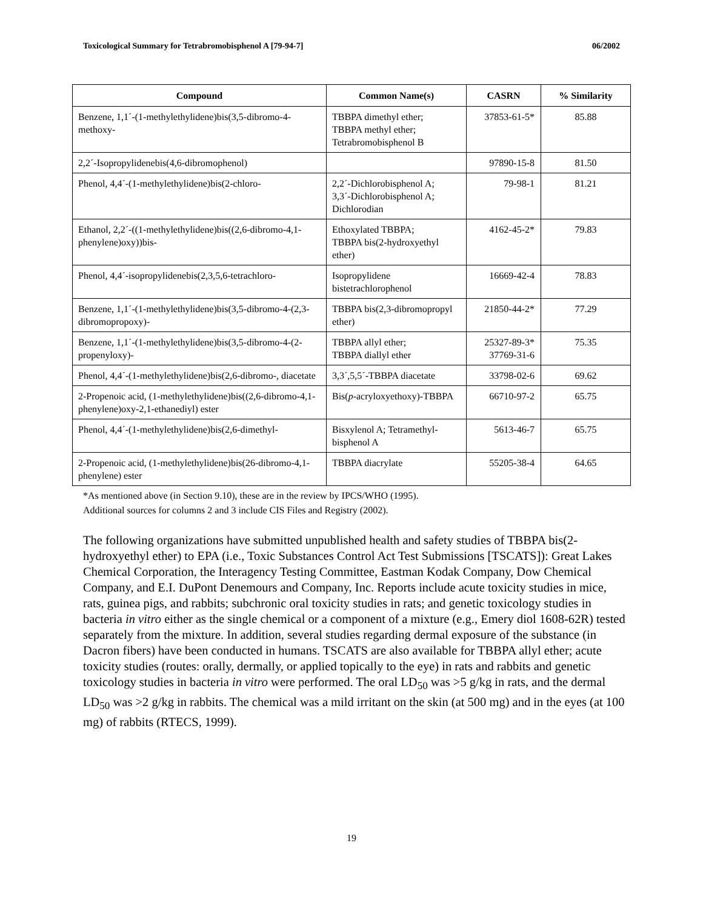Toxicological Summary for Tetrabromobisphenol A [79-94-7] 06/2002
| Compound | Common Name(s) | CASRN | % Similarity |
| --- | --- | --- | --- |
| Benzene, 1,1´-(1-methylethylidene)bis(3,5-dibromo-4-methoxy- | TBBPA dimethyl ether; TBBPA methyl ether; Tetrabromobisphenol B | 37853-61-5* | 85.88 |
| 2,2´-Isopropylidenebis(4,6-dibromophenol) | | 97890-15-8 | 81.50 |
| Phenol, 4,4´-(1-methylethylidene)bis(2-chloro- | 2,2´-Dichlorobisphenol A; 3,3´-Dichlorobisphenol A; Dichlorodian | 79-98-1 | 81.21 |
| Ethanol, 2,2´-((1-methylethylidene)bis((2,6-dibromo-4,1-phenylene)oxy))bis- | Ethoxylated TBBPA; TBBPA bis(2-hydroxyethyl ether) | 4162-45-2* | 79.83 |
| Phenol, 4,4´-isopropylidenebis(2,3,5,6-tetrachloro- | Isopropylidene bistetrachlorophenol | 16669-42-4 | 78.83 |
| Benzene, 1,1´-(1-methylethylidene)bis(3,5-dibromo-4-(2,3-dibromopropoxy)- | TBBPA bis(2,3-dibromopropyl ether) | 21850-44-2* | 77.29 |
| Benzene, 1,1´-(1-methylethylidene)bis(3,5-dibromo-4-(2-propenyloxy)- | TBBPA allyl ether; TBBPA diallyl ether | 25327-89-3* 37769-31-6 | 75.35 |
| Phenol, 4,4´-(1-methylethylidene)bis(2,6-dibromo-, diacetate | 3,3´,5,5´-TBBPA diacetate | 33798-02-6 | 69.62 |
| 2-Propenoic acid, (1-methylethylidene)bis((2,6-dibromo-4,1-phenylene)oxy-2,1-ethanediyl) ester | Bis( p -acryloxyethoxy)-TBBPA | 66710-97-2 | 65.75 |
| Phenol, 4,4´-(1-methylethylidene)bis(2,6-dimethyl- | Bisxylenol A; Tetramethyl-bisphenol A | 5613-46-7 | 65.75 |
| 2-Propenoic acid, (1-methylethylidene)bis(26-dibromo-4,1-phenylene) ester | TBBPA diacrylate | 55205-38-4 | 64.65 |
*As mentioned above (in Section 9.10), these are in the review by IPCS/WHO (1995).
Additional sources for columns 2 and 3 include CIS Files and Registry (2002).
The following organizations have submitted unpublished health and safety studies of TBBPA bis(2-hydroxyethyl ether) to EPA (i.e., Toxic Substances Control Act Test Submissions [TSCATS]): Great Lakes Chemical Corporation, the Interagency Testing Committee, Eastman Kodak Company, Dow Chemical Company, and E.I. DuPont Denemours and Company, Inc. Reports include acute toxicity studies in mice, rats, guinea pigs, and rabbits; subchronic oral toxicity studies in rats; and genetic toxicology studies in bacteria in vitro either as the single chemical or a component of a mixture (e.g., Emery diol 1608-62R) tested separately from the mixture. In addition, several studies regarding dermal exposure of the substance (in Dacron fibers) have been conducted in humans. TSCATS are also available for TBBPA allyl ether; acute toxicity studies (routes: orally, dermally, or applied topically to the eye) in rats and rabbits and genetic toxicology studies in bacteria in vitro were performed. The oral LD<sub>50</sub> was >5 g/kg in rats, and the dermal LD<sub>50</sub> was >2 g/kg in rabbits. The chemical was a mild irritant on the skin (at 500 mg) and in the eyes (at 100 mg) of rabbits (RTECS, 1999).
19